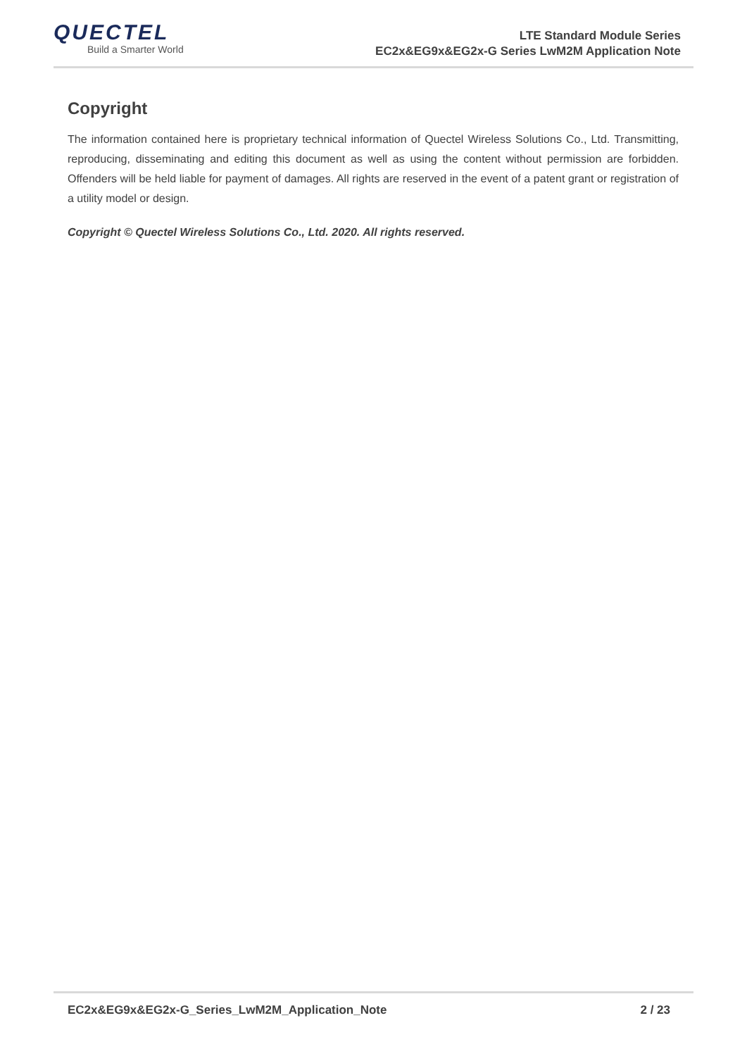QUECTEL
Build a Smarter World
LTE Standard Module Series
EC2x&EG9x&EG2x-G Series LwM2M Application Note
Copyright
The information contained here is proprietary technical information of Quectel Wireless Solutions Co., Ltd. Transmitting, reproducing, disseminating and editing this document as well as using the content without permission are forbidden. Offenders will be held liable for payment of damages. All rights are reserved in the event of a patent grant or registration of a utility model or design.
Copyright © Quectel Wireless Solutions Co., Ltd. 2020. All rights reserved.
EC2x&EG9x&EG2x-G_Series_LwM2M_Application_Note 2 / 23